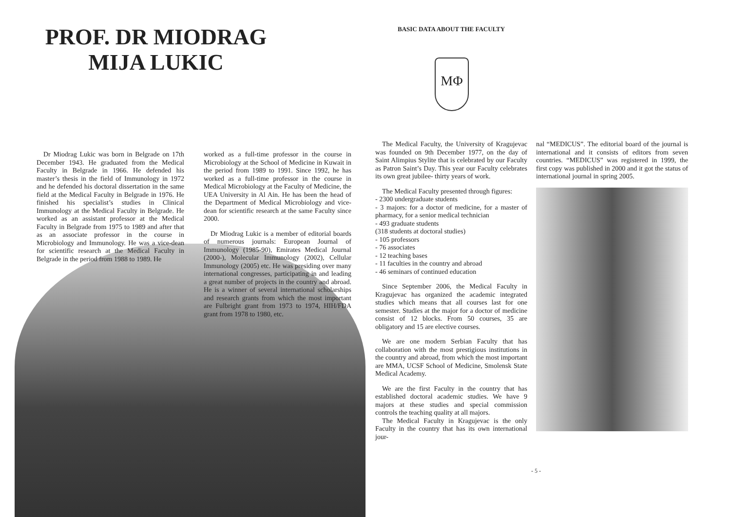PROF. DR MIODRAG
MIJA LUKIC
Dr Miodrag Lukic was born in Belgrade on 17th December 1943. He graduated from the Medical Faculty in Belgrade in 1966. He defended his master’s thesis in the field of Immunology in 1972 and he defended his doctoral dissertation in the same field at the Medical Faculty in Belgrade in 1976. He finished his specialist’s studies in Clinical Immunology at the Medical Faculty in Belgrade. He worked as an assistant professor at the Medical Faculty in Belgrade from 1975 to 1989 and after that as an associate professor in the course in Microbiology and Immunology. He was a vice-dean for scientific research at the Medical Faculty in Belgrade in the period from 1988 to 1989. He
worked as a full-time professor in the course in Microbiology at the School of Medicine in Kuwait in the period from 1989 to 1991. Since 1992, he has worked as a full-time professor in the course in Medical Microbiology at the Faculty of Medicine, the UEA University in Al Ain. He has been the head of the Department of Medical Microbiology and vice-dean for scientific research at the same Faculty since 2000.
Dr Miodrag Lukic is a member of editorial boards of numerous journals: European Journal of Immunology (1985-90), Emirates Medical Journal (2000-), Molecular Immunology (2002), Cellular Immunology (2005) etc. He was presiding over many international congresses, participating in and leading a great number of projects in the country and abroad. He is a winner of several international scholarships and research grants from which the most important are Fulbright grant from 1973 to 1974, HIH/FDA grant from 1978 to 1980, etc.
BASIC DATA ABOUT THE FACULTY
MΦ
The Medical Faculty, the University of Kragujevac was founded on 9th December 1977, on the day of Saint Alimpius Stylite that is celebrated by our Faculty as Patron Saint’s Day. This year our Faculty celebrates its own great jubilee- thirty years of work.
The Medical Faculty presented through figures:
- 2300 undergraduate students
- 3 majors: for a doctor of medicine, for a master of pharmacy, for a senior medical technician
- 493 graduate students
(318 students at doctoral studies)
- 105 professors
- 76 associates
- 12 teaching bases
- 11 faculties in the country and abroad
- 46 seminars of continued education
Since September 2006, the Medical Faculty in Kragujevac has organized the academic integrated studies which means that all courses last for one semester. Studies at the major for a doctor of medicine consist of 12 blocks. From 50 courses, 35 are obligatory and 15 are elective courses.
We are one modern Serbian Faculty that has collaboration with the most prestigious institutions in the country and abroad, from which the most important are MMA, UCSF School of Medicine, Smolensk State Medical Academy.
We are the first Faculty in the country that has established doctoral academic studies. We have 9 majors at these studies and special commission controls the teaching quality at all majors.
The Medical Faculty in Kragujevac is the only Faculty in the country that has its own international jour-
nal “MEDICUS”. The editorial board of the journal is international and it consists of editors from seven countries. “MEDICUS” was registered in 1999, the first copy was published in 2000 and it got the status of international journal in spring 2005.
- 5 -